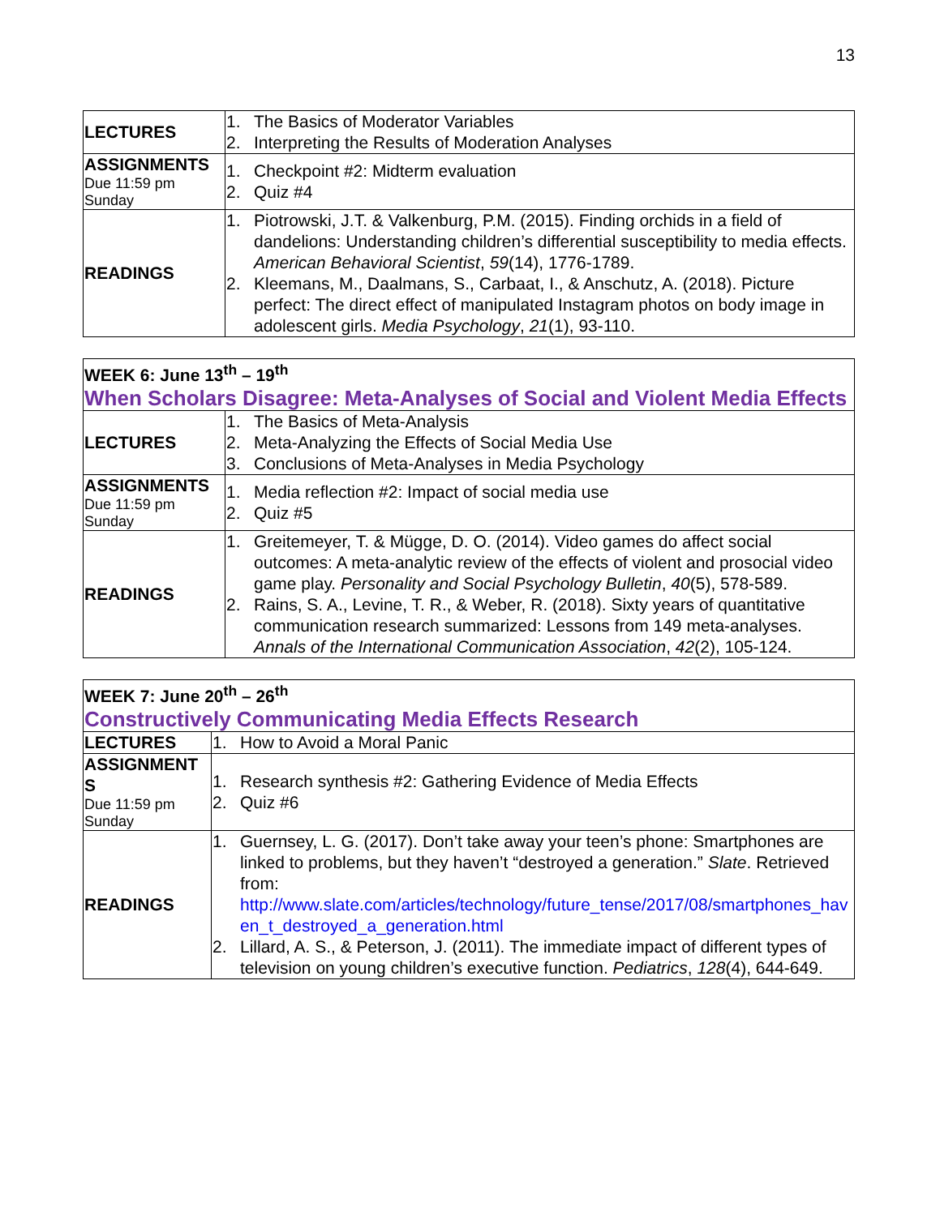13
| LECTURES | 1. The Basics of Moderator Variables 2. Interpreting the Results of Moderation Analyses |
| ASSIGNMENTS Due 11:59 pm Sunday | 1. Checkpoint #2: Midterm evaluation 2. Quiz #4 |
| READINGS | 1. Piotrowski, J.T. & Valkenburg, P.M. (2015). Finding orchids in a field of dandelions: Understanding children’s differential susceptibility to media effects. American Behavioral Scientist , 59 (14), 1776-1789. 2. Kleemans, M., Daalmans, S., Carbaat, I., & Anschutz, A. (2018). Picture perfect: The direct effect of manipulated Instagram photos on body image in adolescent girls. Media Psychology , 21 (1), 93-110. |
| WEEK 6: June 13<sup>th</sup> – 19<sup>th</sup> When Scholars Disagree: Meta-Analyses of Social and Violent Media Effects | |
| LECTURES | 1. The Basics of Meta-Analysis 2. Meta-Analyzing the Effects of Social Media Use 3. Conclusions of Meta-Analyses in Media Psychology |
| ASSIGNMENTS Due 11:59 pm Sunday | 1. Media reflection #2: Impact of social media use 2. Quiz #5 |
| READINGS | 1. Greitemeyer, T. & Mügge, D. O. (2014). Video games do affect social outcomes: A meta-analytic review of the effects of violent and prosocial video game play. Personality and Social Psychology Bulletin , 40 (5), 578-589. 2. Rains, S. A., Levine, T. R., & Weber, R. (2018). Sixty years of quantitative communication research summarized: Lessons from 149 meta-analyses. Annals of the International Communication Association , 42 (2), 105-124. |
| WEEK 7: June 20<sup>th</sup> – 26<sup>th</sup> Constructively Communicating Media Effects Research | |
| LECTURES | 1. How to Avoid a Moral Panic |
| ASSIGNMENT S Due 11:59 pm Sunday | 1. Research synthesis #2: Gathering Evidence of Media Effects 2. Quiz #6 |
| READINGS | 1. Guernsey, L. G. (2017). Don’t take away your teen’s phone: Smartphones are linked to problems, but they haven’t “destroyed a generation.” Slate . Retrieved from: http://www.slate.com/articles/technology/future_tense/2017/08/smartphones_hav en_t_destroyed_a_generation.html 2. Lillard, A. S., & Peterson, J. (2011). The immediate impact of different types of television on young children’s executive function. Pediatrics , 128 (4), 644-649. |